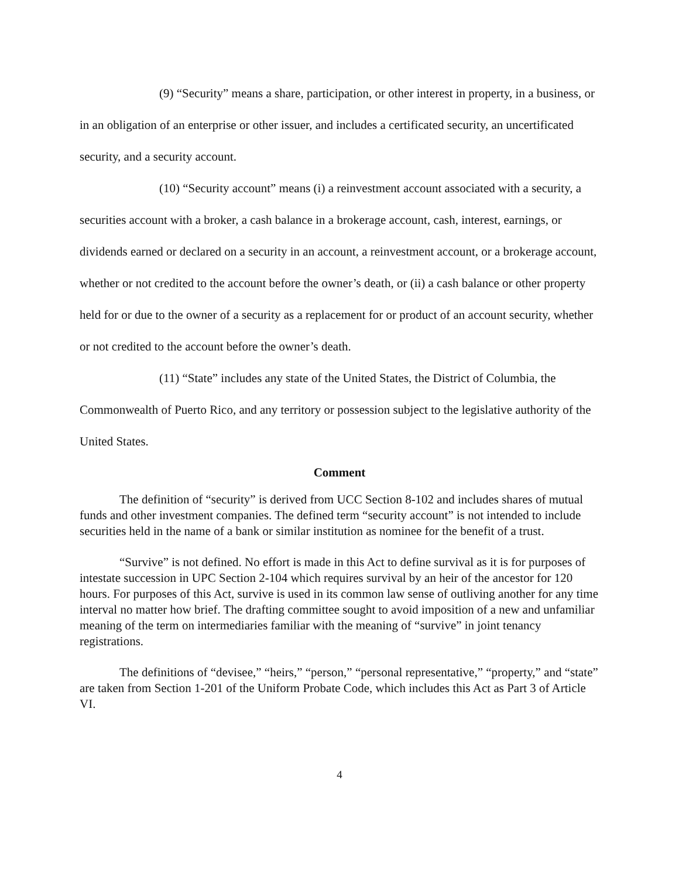(9) “Security” means a share, participation, or other interest in property, in a business, or in an obligation of an enterprise or other issuer, and includes a certificated security, an uncertificated security, and a security account.
(10) “Security account” means (i) a reinvestment account associated with a security, a securities account with a broker, a cash balance in a brokerage account, cash, interest, earnings, or dividends earned or declared on a security in an account, a reinvestment account, or a brokerage account, whether or not credited to the account before the owner’s death, or (ii) a cash balance or other property held for or due to the owner of a security as a replacement for or product of an account security, whether or not credited to the account before the owner’s death.
(11) “State” includes any state of the United States, the District of Columbia, the Commonwealth of Puerto Rico, and any territory or possession subject to the legislative authority of the United States.
Comment
The definition of “security” is derived from UCC Section 8-102 and includes shares of mutual funds and other investment companies. The defined term “security account” is not intended to include securities held in the name of a bank or similar institution as nominee for the benefit of a trust.
“Survive” is not defined. No effort is made in this Act to define survival as it is for purposes of intestate succession in UPC Section 2-104 which requires survival by an heir of the ancestor for 120 hours. For purposes of this Act, survive is used in its common law sense of outliving another for any time interval no matter how brief. The drafting committee sought to avoid imposition of a new and unfamiliar meaning of the term on intermediaries familiar with the meaning of “survive” in joint tenancy registrations.
The definitions of “devisee,” “heirs,” “person,” “personal representative,” “property,” and “state” are taken from Section 1-201 of the Uniform Probate Code, which includes this Act as Part 3 of Article VI.
4